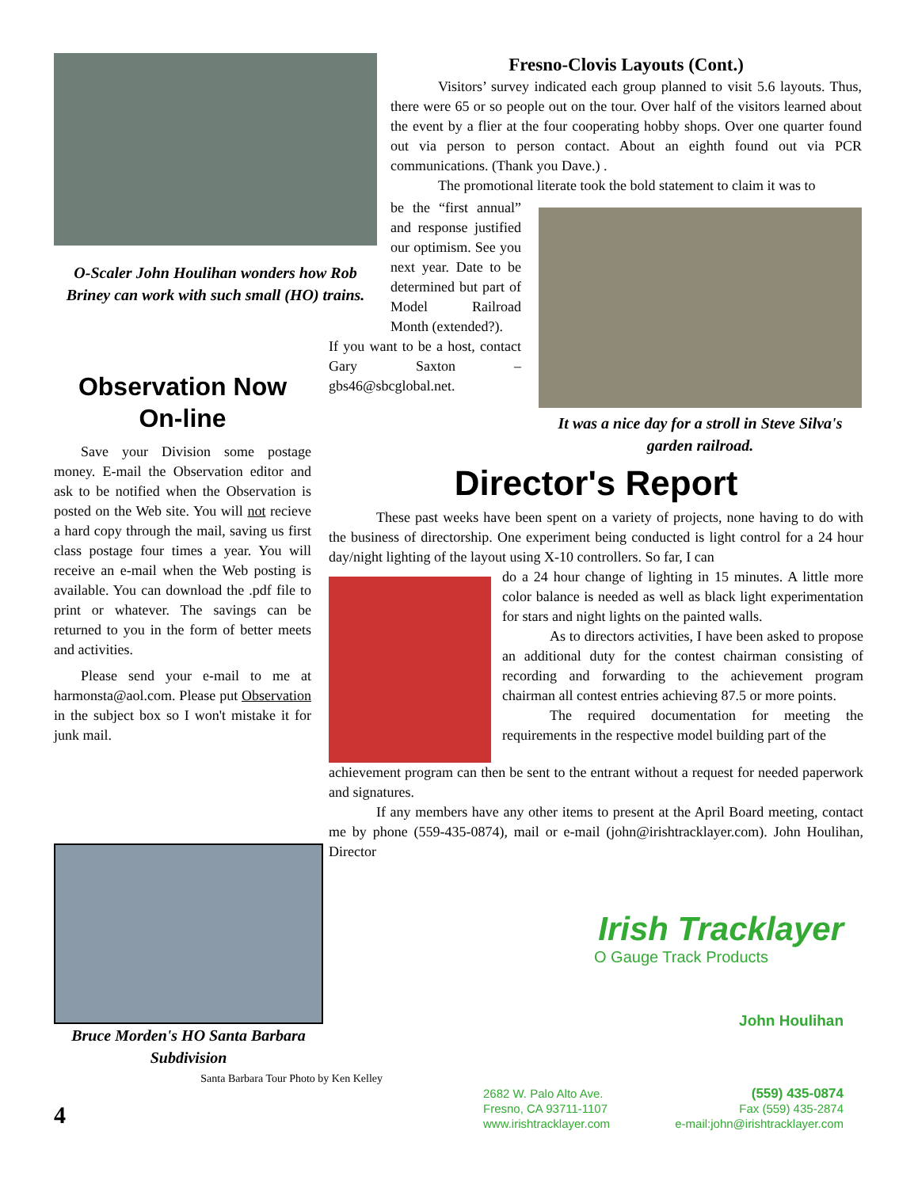O-Scaler John Houlihan wonders how Rob Briney can work with such small (HO) trains.
Observation Now On-line
Save your Division some postage money. E-mail the Observation editor and ask to be notified when the Observation is posted on the Web site. You will not recieve a hard copy through the mail, saving us first class postage four times a year. You will receive an e-mail when the Web posting is available. You can download the .pdf file to print or whatever. The savings can be returned to you in the form of better meets and activities.
Please send your e-mail to me at harmonsta@aol.com. Please put Observation in the subject box so I won't mistake it for junk mail.
Bruce Morden's HO Santa Barbara Subdivision
Santa Barbara Tour Photo by Ken Kelley
4
Fresno-Clovis Layouts (Cont.)
Visitors’ survey indicated each group planned to visit 5.6 layouts. Thus, there were 65 or so people out on the tour. Over half of the visitors learned about the event by a flier at the four cooperating hobby shops. Over one quarter found out via person to person contact. About an eighth found out via PCR communications. (Thank you Dave.) .
The promotional literate took the bold statement to claim it was to
be the “first annual” and response justified our optimism. See you next year. Date to be determined but part of Model Railroad Month (extended?).
If you want to be a host, contact Gary Saxton – gbs46@sbcglobal.net.
It was a nice day for a stroll in Steve Silva's garden railroad.
Director's Report
These past weeks have been spent on a variety of projects, none having to do with the business of directorship. One experiment being conducted is light control for a 24 hour day/night lighting of the layout using X-10 controllers. So far, I can
do a 24 hour change of lighting in 15 minutes. A little more color balance is needed as well as black light experimentation for stars and night lights on the painted walls.
As to directors activities, I have been asked to propose an additional duty for the contest chairman consisting of recording and forwarding to the achievement program chairman all contest entries achieving 87.5 or more points.
The required documentation for meeting the requirements in the respective model building part of the
achievement program can then be sent to the entrant without a request for needed paperwork and signatures.
If any members have any other items to present at the April Board meeting, contact me by phone (559-435-0874), mail or e-mail (john@irishtracklayer.com). John Houlihan, Director
Irish Tracklayer
O Gauge Track Products
John Houlihan
2682 W. Palo Alto Ave.
Fresno, CA 93711-1107
www.irishtracklayer.com
(559) 435-0874
Fax (559) 435-2874
e-mail:john@irishtracklayer.com